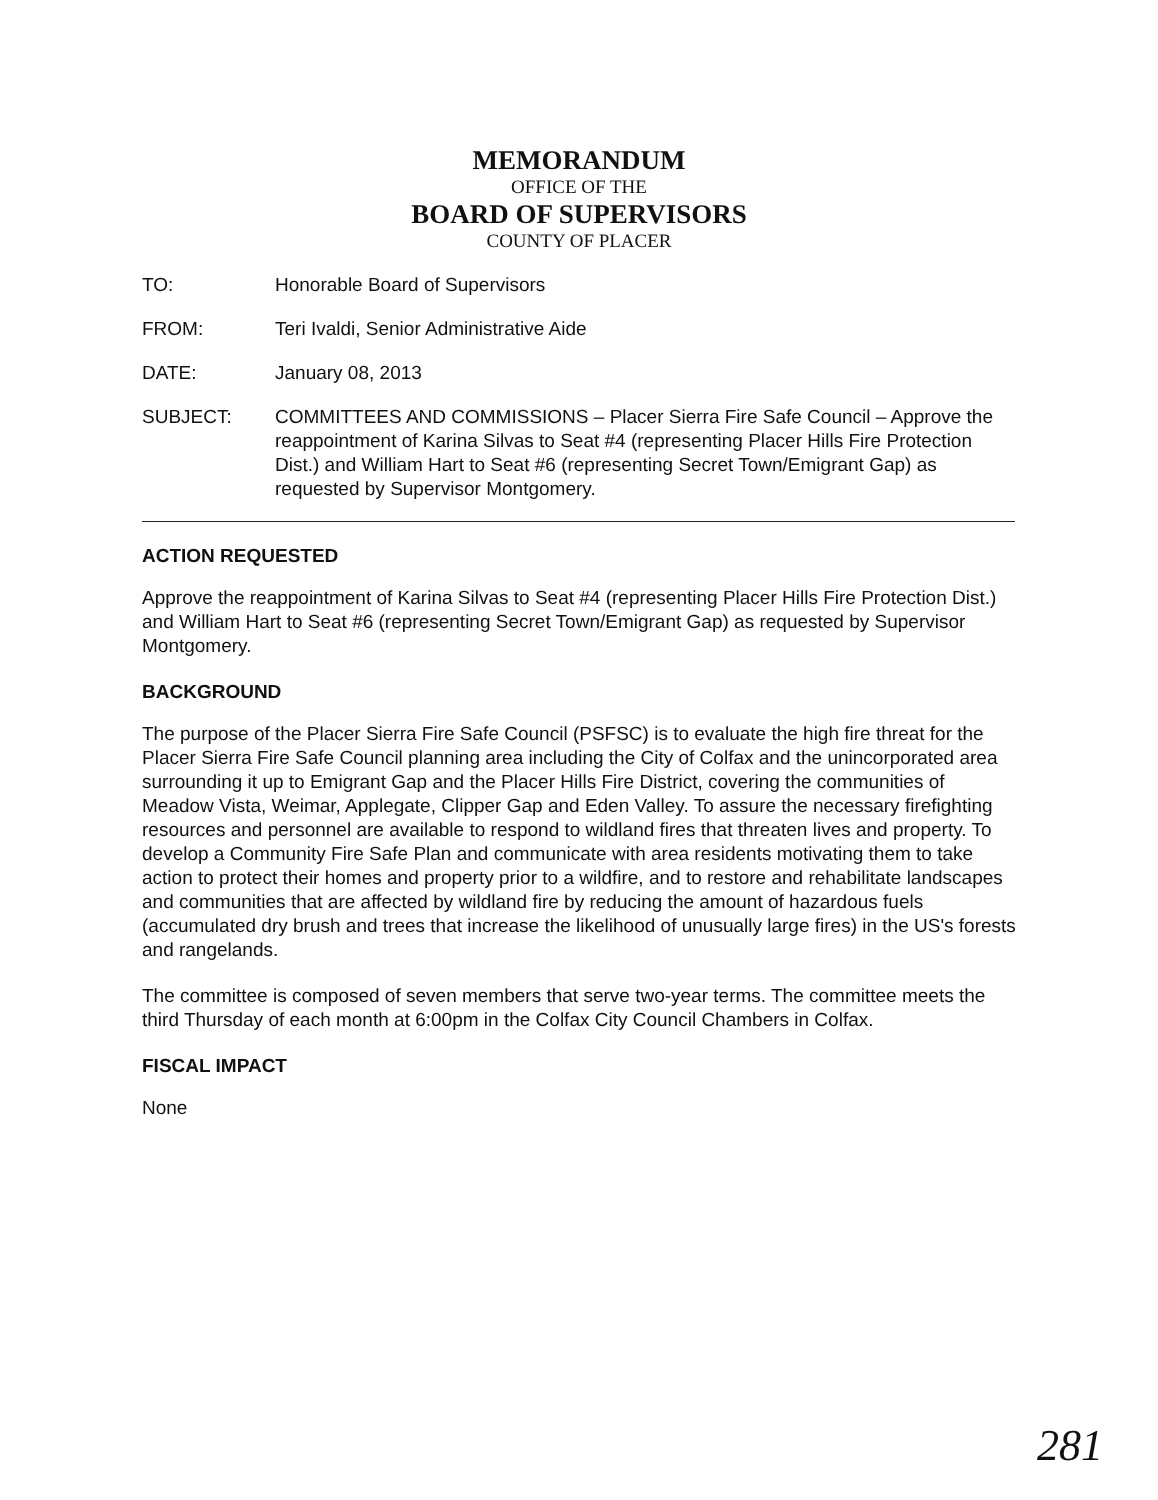MEMORANDUM
OFFICE OF THE
BOARD OF SUPERVISORS
COUNTY OF PLACER
TO: Honorable Board of Supervisors
FROM: Teri Ivaldi, Senior Administrative Aide
DATE: January 08, 2013
SUBJECT: COMMITTEES AND COMMISSIONS – Placer Sierra Fire Safe Council – Approve the reappointment of Karina Silvas to Seat #4 (representing Placer Hills Fire Protection Dist.) and William Hart to Seat #6 (representing Secret Town/Emigrant Gap) as requested by Supervisor Montgomery.
ACTION REQUESTED
Approve the reappointment of Karina Silvas to Seat #4 (representing Placer Hills Fire Protection Dist.) and William Hart to Seat #6 (representing Secret Town/Emigrant Gap) as requested by Supervisor Montgomery.
BACKGROUND
The purpose of the Placer Sierra Fire Safe Council (PSFSC) is to evaluate the high fire threat for the Placer Sierra Fire Safe Council planning area including the City of Colfax and the unincorporated area surrounding it up to Emigrant Gap and the Placer Hills Fire District, covering the communities of Meadow Vista, Weimar, Applegate, Clipper Gap and Eden Valley. To assure the necessary firefighting resources and personnel are available to respond to wildland fires that threaten lives and property. To develop a Community Fire Safe Plan and communicate with area residents motivating them to take action to protect their homes and property prior to a wildfire, and to restore and rehabilitate landscapes and communities that are affected by wildland fire by reducing the amount of hazardous fuels (accumulated dry brush and trees that increase the likelihood of unusually large fires) in the US's forests and rangelands.
The committee is composed of seven members that serve two-year terms. The committee meets the third Thursday of each month at 6:00pm in the Colfax City Council Chambers in Colfax.
FISCAL IMPACT
None
281